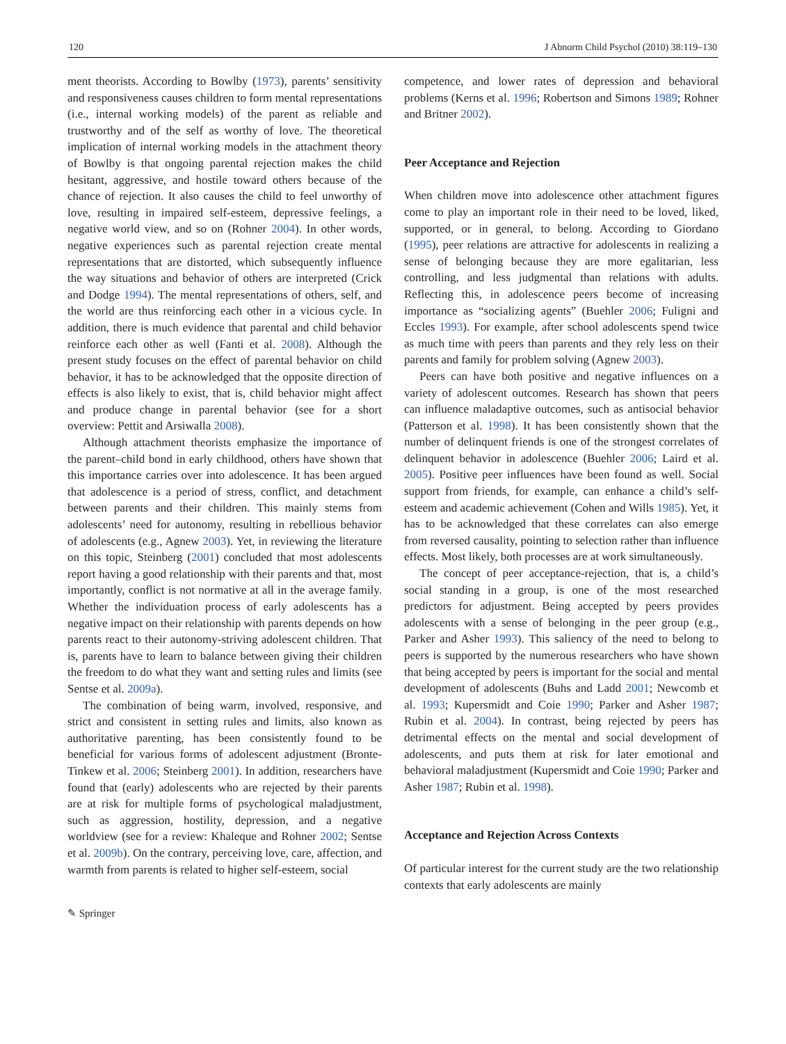120 J Abnorm Child Psychol (2010) 38:119–130
ment theorists. According to Bowlby (1973), parents’ sensitivity and responsiveness causes children to form mental representations (i.e., internal working models) of the parent as reliable and trustworthy and of the self as worthy of love. The theoretical implication of internal working models in the attachment theory of Bowlby is that ongoing parental rejection makes the child hesitant, aggressive, and hostile toward others because of the chance of rejection. It also causes the child to feel unworthy of love, resulting in impaired self-esteem, depressive feelings, a negative world view, and so on (Rohner 2004). In other words, negative experiences such as parental rejection create mental representations that are distorted, which subsequently influence the way situations and behavior of others are interpreted (Crick and Dodge 1994). The mental representations of others, self, and the world are thus reinforcing each other in a vicious cycle. In addition, there is much evidence that parental and child behavior reinforce each other as well (Fanti et al. 2008). Although the present study focuses on the effect of parental behavior on child behavior, it has to be acknowledged that the opposite direction of effects is also likely to exist, that is, child behavior might affect and produce change in parental behavior (see for a short overview: Pettit and Arsiwalla 2008).
Although attachment theorists emphasize the importance of the parent–child bond in early childhood, others have shown that this importance carries over into adolescence. It has been argued that adolescence is a period of stress, conflict, and detachment between parents and their children. This mainly stems from adolescents’ need for autonomy, resulting in rebellious behavior of adolescents (e.g., Agnew 2003). Yet, in reviewing the literature on this topic, Steinberg (2001) concluded that most adolescents report having a good relationship with their parents and that, most importantly, conflict is not normative at all in the average family. Whether the individuation process of early adolescents has a negative impact on their relationship with parents depends on how parents react to their autonomy-striving adolescent children. That is, parents have to learn to balance between giving their children the freedom to do what they want and setting rules and limits (see Sentse et al. 2009a).
The combination of being warm, involved, responsive, and strict and consistent in setting rules and limits, also known as authoritative parenting, has been consistently found to be beneficial for various forms of adolescent adjustment (Bronte-Tinkew et al. 2006; Steinberg 2001). In addition, researchers have found that (early) adolescents who are rejected by their parents are at risk for multiple forms of psychological maladjustment, such as aggression, hostility, depression, and a negative worldview (see for a review: Khaleque and Rohner 2002; Sentse et al. 2009b). On the contrary, perceiving love, care, affection, and warmth from parents is related to higher self-esteem, social
✎ Springer
competence, and lower rates of depression and behavioral problems (Kerns et al. 1996; Robertson and Simons 1989; Rohner and Britner 2002).
Peer Acceptance and Rejection
When children move into adolescence other attachment figures come to play an important role in their need to be loved, liked, supported, or in general, to belong. According to Giordano (1995), peer relations are attractive for adolescents in realizing a sense of belonging because they are more egalitarian, less controlling, and less judgmental than relations with adults. Reflecting this, in adolescence peers become of increasing importance as “socializing agents” (Buehler 2006; Fuligni and Eccles 1993). For example, after school adolescents spend twice as much time with peers than parents and they rely less on their parents and family for problem solving (Agnew 2003).
Peers can have both positive and negative influences on a variety of adolescent outcomes. Research has shown that peers can influence maladaptive outcomes, such as antisocial behavior (Patterson et al. 1998). It has been consistently shown that the number of delinquent friends is one of the strongest correlates of delinquent behavior in adolescence (Buehler 2006; Laird et al. 2005). Positive peer influences have been found as well. Social support from friends, for example, can enhance a child’s self-esteem and academic achievement (Cohen and Wills 1985). Yet, it has to be acknowledged that these correlates can also emerge from reversed causality, pointing to selection rather than influence effects. Most likely, both processes are at work simultaneously.
The concept of peer acceptance-rejection, that is, a child’s social standing in a group, is one of the most researched predictors for adjustment. Being accepted by peers provides adolescents with a sense of belonging in the peer group (e.g., Parker and Asher 1993). This saliency of the need to belong to peers is supported by the numerous researchers who have shown that being accepted by peers is important for the social and mental development of adolescents (Buhs and Ladd 2001; Newcomb et al. 1993; Kupersmidt and Coie 1990; Parker and Asher 1987; Rubin et al. 2004). In contrast, being rejected by peers has detrimental effects on the mental and social development of adolescents, and puts them at risk for later emotional and behavioral maladjustment (Kupersmidt and Coie 1990; Parker and Asher 1987; Rubin et al. 1998).
Acceptance and Rejection Across Contexts
Of particular interest for the current study are the two relationship contexts that early adolescents are mainly